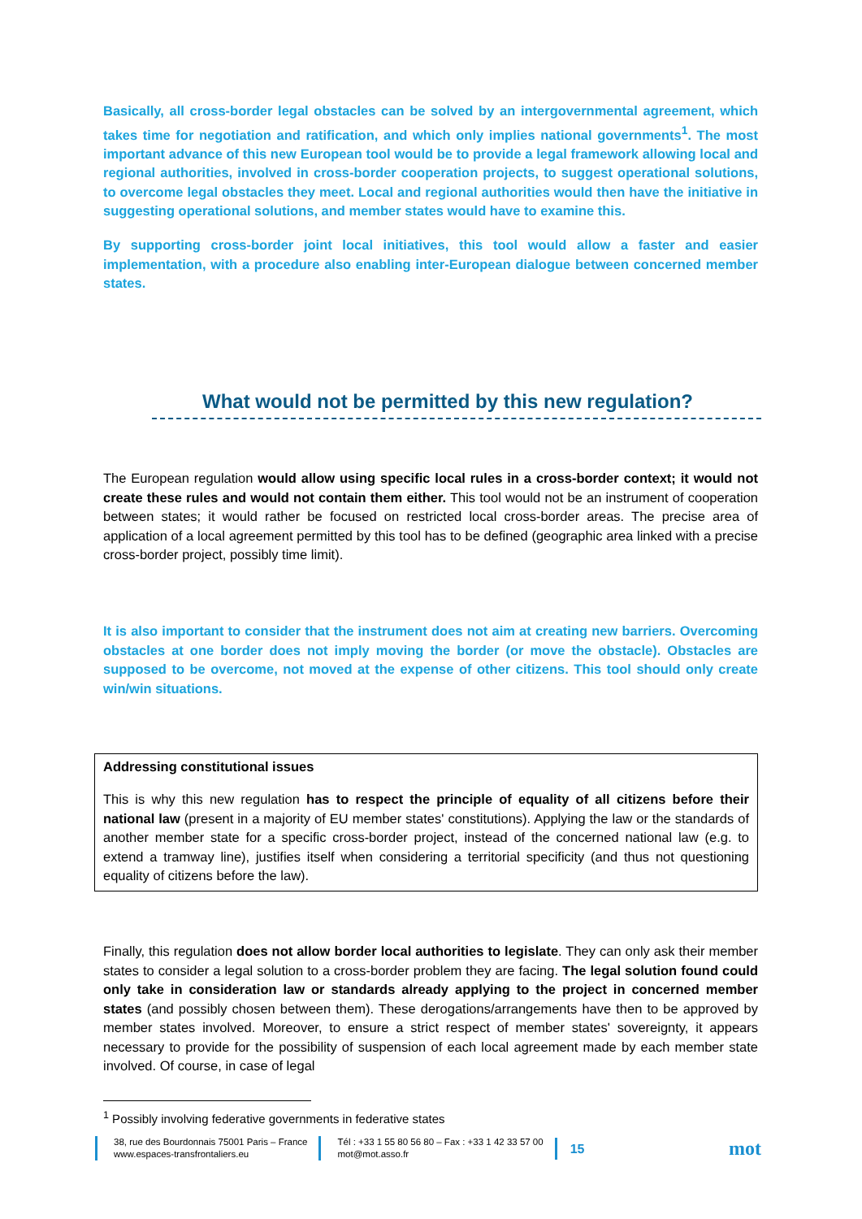Basically, all cross-border legal obstacles can be solved by an intergovernmental agreement, which takes time for negotiation and ratification, and which only implies national governments<sup>1</sup>. The most important advance of this new European tool would be to provide a legal framework allowing local and regional authorities, involved in cross-border cooperation projects, to suggest operational solutions, to overcome legal obstacles they meet. Local and regional authorities would then have the initiative in suggesting operational solutions, and member states would have to examine this.
By supporting cross-border joint local initiatives, this tool would allow a faster and easier implementation, with a procedure also enabling inter-European dialogue between concerned member states.
What would not be permitted by this new regulation?
The European regulation would allow using specific local rules in a cross-border context; it would not create these rules and would not contain them either. This tool would not be an instrument of cooperation between states; it would rather be focused on restricted local cross-border areas. The precise area of application of a local agreement permitted by this tool has to be defined (geographic area linked with a precise cross-border project, possibly time limit).
It is also important to consider that the instrument does not aim at creating new barriers. Overcoming obstacles at one border does not imply moving the border (or move the obstacle). Obstacles are supposed to be overcome, not moved at the expense of other citizens. This tool should only create win/win situations.
Addressing constitutional issues
This is why this new regulation has to respect the principle of equality of all citizens before their national law (present in a majority of EU member states' constitutions). Applying the law or the standards of another member state for a specific cross-border project, instead of the concerned national law (e.g. to extend a tramway line), justifies itself when considering a territorial specificity (and thus not questioning equality of citizens before the law).
Finally, this regulation does not allow border local authorities to legislate. They can only ask their member states to consider a legal solution to a cross-border problem they are facing. The legal solution found could only take in consideration law or standards already applying to the project in concerned member states (and possibly chosen between them). These derogations/arrangements have then to be approved by member states involved. Moreover, to ensure a strict respect of member states' sovereignty, it appears necessary to provide for the possibility of suspension of each local agreement made by each member state involved. Of course, in case of legal
<sup>1</sup> Possibly involving federative governments in federative states
38, rue des Bourdonnais 75001 Paris – France
www.espaces-transfrontaliers.eu
Tél : +33 1 55 80 56 80 – Fax : +33 1 42 33 57 00
mot@mot.asso.fr
15
mot